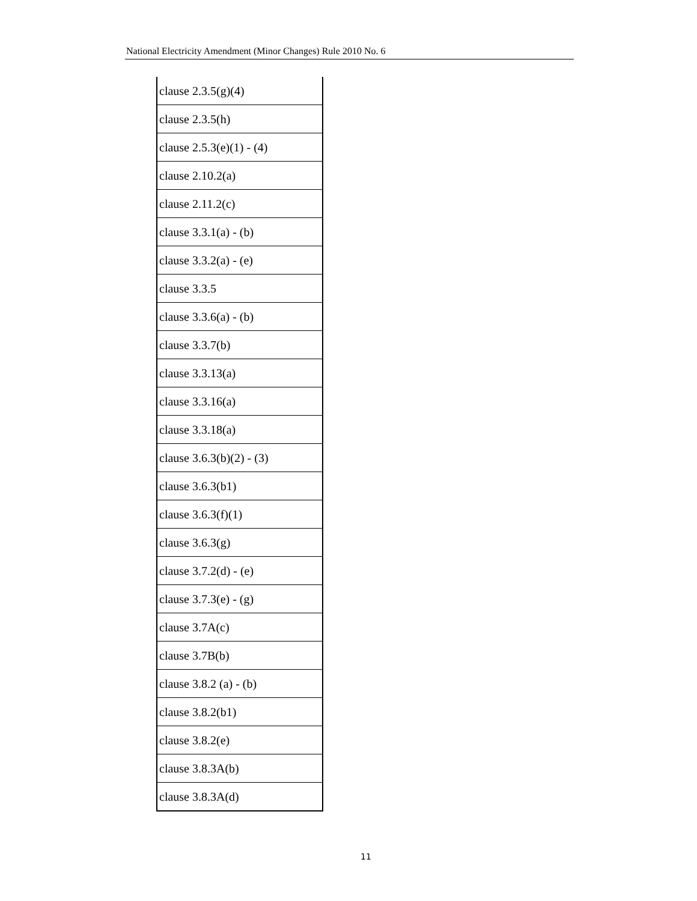National Electricity Amendment (Minor Changes) Rule 2010 No. 6
| clause 2.3.5(g)(4) |
| clause 2.3.5(h) |
| clause 2.5.3(e)(1) - (4) |
| clause 2.10.2(a) |
| clause 2.11.2(c) |
| clause 3.3.1(a) - (b) |
| clause 3.3.2(a) - (e) |
| clause 3.3.5 |
| clause 3.3.6(a) - (b) |
| clause 3.3.7(b) |
| clause 3.3.13(a) |
| clause 3.3.16(a) |
| clause 3.3.18(a) |
| clause 3.6.3(b)(2) - (3) |
| clause 3.6.3(b1) |
| clause 3.6.3(f)(1) |
| clause 3.6.3(g) |
| clause 3.7.2(d) - (e) |
| clause 3.7.3(e) - (g) |
| clause 3.7A(c) |
| clause 3.7B(b) |
| clause 3.8.2 (a) - (b) |
| clause 3.8.2(b1) |
| clause 3.8.2(e) |
| clause 3.8.3A(b) |
| clause 3.8.3A(d) |
11